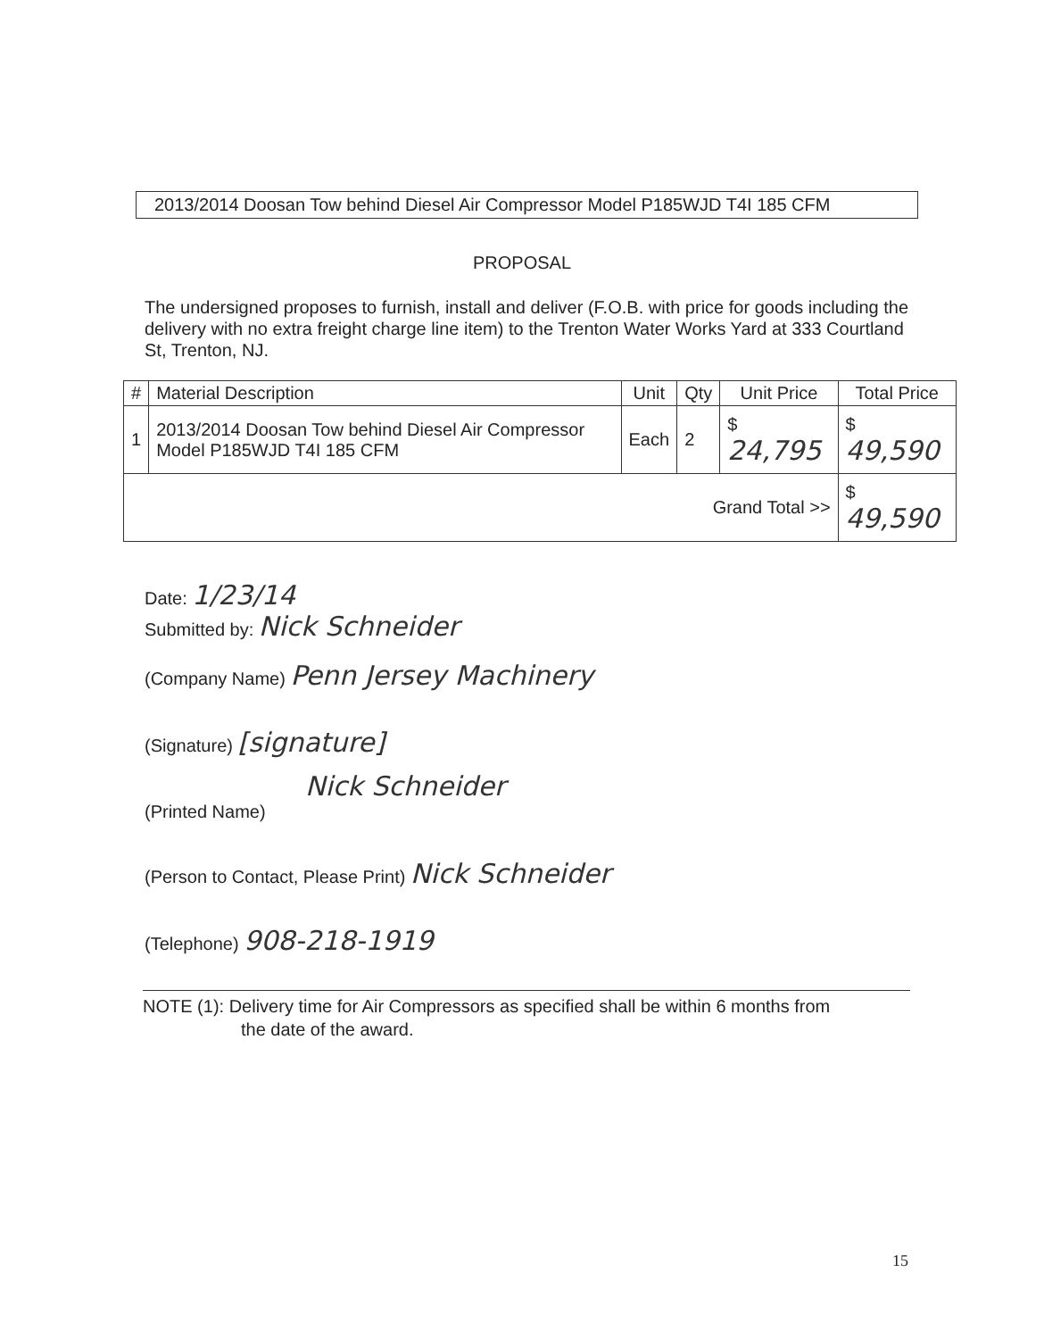2013/2014 Doosan Tow behind Diesel Air Compressor Model P185WJD T4I 185 CFM
PROPOSAL
The undersigned proposes to furnish, install and deliver (F.O.B. with price for goods including the delivery with no extra freight charge line item) to the Trenton Water Works Yard at 333 Courtland St, Trenton, NJ.
| # | Material Description | Unit | Qty | Unit Price | Total Price |
| --- | --- | --- | --- | --- | --- |
| 1 | 2013/2014 Doosan Tow behind Diesel Air Compressor Model P185WJD T4I 185 CFM | Each | 2 | $ 24,795 | $ 49,590 |
| Grand Total >> | | | | | $ 49,590 |
Date: 1/23/14
Submitted by: Nick Schneider
(Company Name) Penn Jersey Machinery
(Signature) [signature]
Nick Schneider
(Printed Name)
(Person to Contact, Please Print) Nick Schneider
(Telephone) 908-218-1919
NOTE (1): Delivery time for Air Compressors as specified shall be within 6 months from
the date of the award.
15